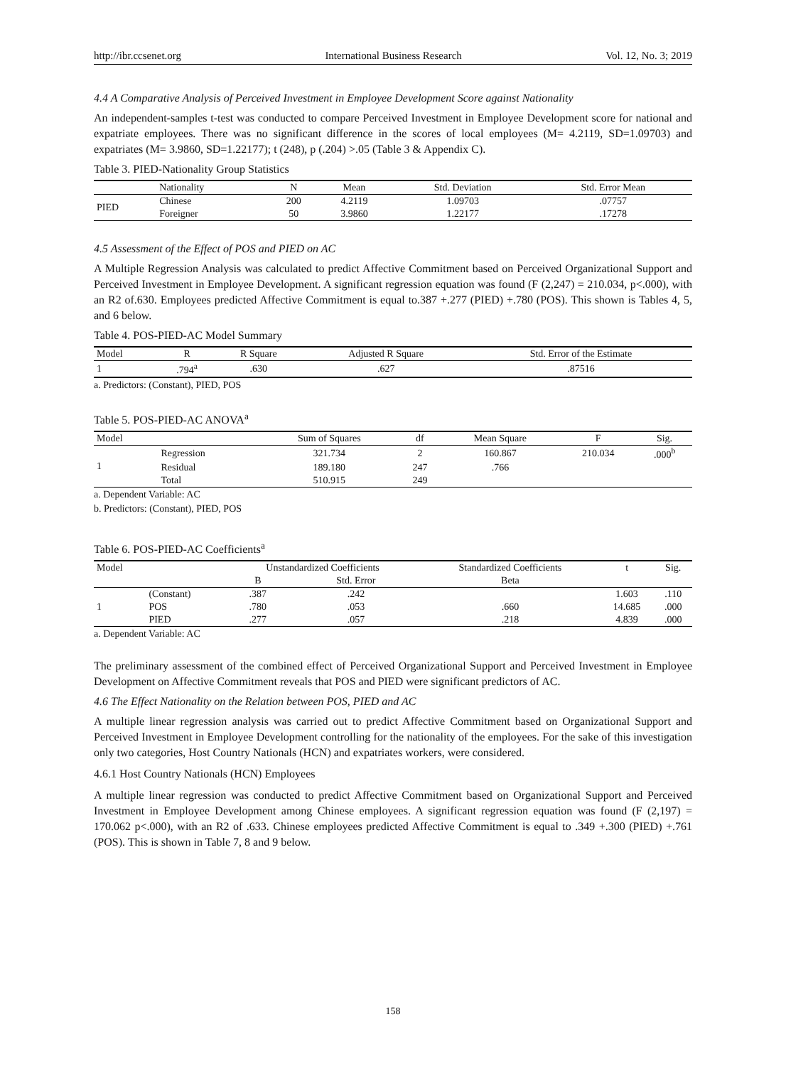http://ibr.ccsenet.org International Business Research Vol. 12, No. 3; 2019
4.4 A Comparative Analysis of Perceived Investment in Employee Development Score against Nationality
An independent-samples t-test was conducted to compare Perceived Investment in Employee Development score for national and expatriate employees. There was no significant difference in the scores of local employees (M= 4.2119, SD=1.09703) and expatriates (M= 3.9860, SD=1.22177); t (248), p (.204) >.05 (Table 3 & Appendix C).
Table 3. PIED-Nationality Group Statistics
| | Nationality | N | Mean | Std. Deviation | Std. Error Mean |
| --- | --- | --- | --- | --- | --- |
| PIED | Chinese | 200 | 4.2119 | 1.09703 | .07757 |
| | Foreigner | 50 | 3.9860 | 1.22177 | .17278 |
4.5 Assessment of the Effect of POS and PIED on AC
A Multiple Regression Analysis was calculated to predict Affective Commitment based on Perceived Organizational Support and Perceived Investment in Employee Development. A significant regression equation was found (F (2,247) = 210.034, p<.000), with an R2 of.630. Employees predicted Affective Commitment is equal to.387 +.277 (PIED) +.780 (POS). This shown is Tables 4, 5, and 6 below.
Table 4. POS-PIED-AC Model Summary
| Model | R | R Square | Adjusted R Square | Std. Error of the Estimate |
| --- | --- | --- | --- | --- |
| 1 | .794<sup>a</sup> | .630 | .627 | .87516 |
a. Predictors: (Constant), PIED, POS
Table 5. POS-PIED-AC ANOVA<sup>a</sup>
| Model | | Sum of Squares | df | Mean Square | F | Sig. |
| --- | --- | --- | --- | --- | --- | --- |
| 1 | Regression | 321.734 | 2 | 160.867 | 210.034 | .000<sup>b</sup> |
| | Residual | 189.180 | 247 | .766 | | |
| | Total | 510.915 | 249 | | | |
a. Dependent Variable: AC
b. Predictors: (Constant), PIED, POS
Table 6. POS-PIED-AC Coefficients<sup>a</sup>
| Model | | Unstandardized Coefficients | | Standardized Coefficients | t | Sig. |
| --- | --- | --- | --- | --- | --- | --- |
| | | B | Std. Error | Beta | | |
| 1 | (Constant) | .387 | .242 | | 1.603 | .110 |
| | POS | .780 | .053 | .660 | 14.685 | .000 |
| | PIED | .277 | .057 | .218 | 4.839 | .000 |
a. Dependent Variable: AC
The preliminary assessment of the combined effect of Perceived Organizational Support and Perceived Investment in Employee Development on Affective Commitment reveals that POS and PIED were significant predictors of AC.
4.6 The Effect Nationality on the Relation between POS, PIED and AC
A multiple linear regression analysis was carried out to predict Affective Commitment based on Organizational Support and Perceived Investment in Employee Development controlling for the nationality of the employees. For the sake of this investigation only two categories, Host Country Nationals (HCN) and expatriates workers, were considered.
4.6.1 Host Country Nationals (HCN) Employees
A multiple linear regression was conducted to predict Affective Commitment based on Organizational Support and Perceived Investment in Employee Development among Chinese employees. A significant regression equation was found (F (2,197) = 170.062 p<.000), with an R2 of .633. Chinese employees predicted Affective Commitment is equal to .349 +.300 (PIED) +.761 (POS). This is shown in Table 7, 8 and 9 below.
158